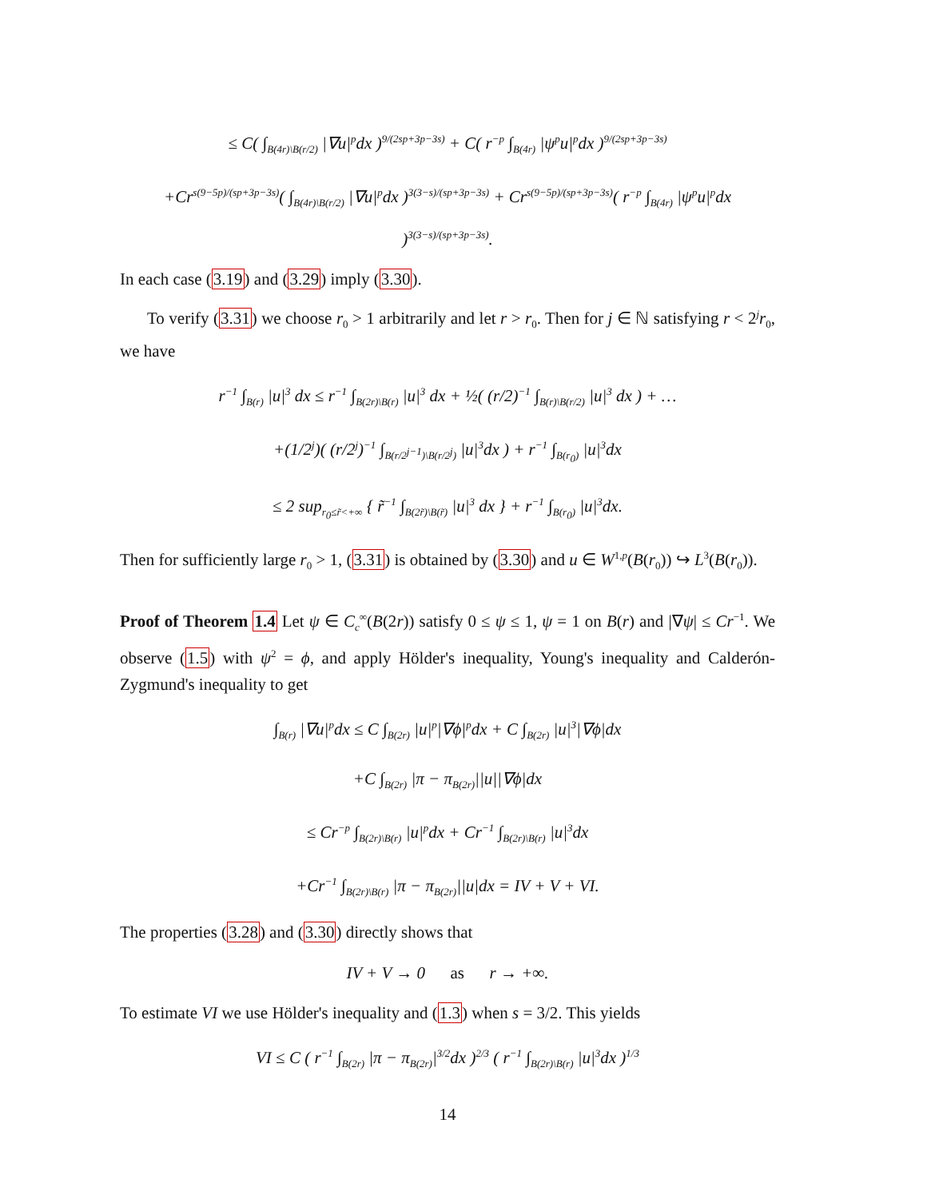≤ C( ∫<sub>B(4r)\B(r/2)</sub> |∇u|<sup>p</sup>dx )<sup>9/(2sp+3p−3s)</sup> + C( r<sup>−p</sup> ∫<sub>B(4r)</sub> |ψ<sup>p</sup>u|<sup>p</sup>dx )<sup>9/(2sp+3p−3s)</sup>
+Cr<sup>s(9−5p)/(sp+3p−3s)</sup>( ∫<sub>B(4r)\B(r/2)</sub> |∇u|<sup>p</sup>dx )<sup>3(3−s)/(sp+3p−3s)</sup> + Cr<sup>s(9−5p)/(sp+3p−3s)</sup>( r<sup>−p</sup> ∫<sub>B(4r)</sub> |ψ<sup>p</sup>u|<sup>p</sup>dx )<sup>3(3−s)/(sp+3p−3s)</sup>.
In each case (3.19) and (3.29) imply (3.30).
To verify (3.31) we choose r<sub>0</sub> > 1 arbitrarily and let r > r<sub>0</sub>. Then for j ∈ ℕ satisfying r < 2<sup>j</sup>r<sub>0</sub>, we have
r<sup>−1</sup> ∫<sub>B(r)</sub> |u|<sup>3</sup> dx ≤ r<sup>−1</sup> ∫<sub>B(2r)\B(r)</sub> |u|<sup>3</sup> dx + ½( (r/2)<sup>−1</sup> ∫<sub>B(r)\B(r/2)</sub> |u|<sup>3</sup> dx ) + …
+(1/2<sup>j</sup>)( (r/2<sup>j</sup>)<sup>−1</sup> ∫<sub>B(r/2<sup>j−1</sup>)\B(r/2<sup>j</sup>)</sub> |u|<sup>3</sup>dx ) + r<sup>−1</sup> ∫<sub>B(r<sub>0</sub>)</sub> |u|<sup>3</sup>dx
≤ 2 sup<sub>r<sub>0</sub>≤r̃<+∞</sub> { r̃<sup>−1</sup> ∫<sub>B(2r̃)\B(r̃)</sub> |u|<sup>3</sup> dx } + r<sup>−1</sup> ∫<sub>B(r<sub>0</sub>)</sub> |u|<sup>3</sup>dx.
Then for sufficiently large r<sub>0</sub> > 1, (3.31) is obtained by (3.30) and u ∈ W<sup>1,p</sup>(B(r<sub>0</sub>)) ↪ L<sup>3</sup>(B(r<sub>0</sub>)).
Proof of Theorem 1.4 Let ψ ∈ C<sub>c</sub><sup>∞</sup>(B(2r)) satisfy 0 ≤ ψ ≤ 1, ψ = 1 on B(r) and |∇ψ| ≤ Cr<sup>−1</sup>. We observe (1.5) with ψ<sup>2</sup> = ϕ, and apply Hölder's inequality, Young's inequality and Calderón-Zygmund's inequality to get
∫<sub>B(r)</sub> |∇u|<sup>p</sup>dx ≤ C ∫<sub>B(2r)</sub> |u|<sup>p</sup>|∇ϕ|<sup>p</sup>dx + C ∫<sub>B(2r)</sub> |u|<sup>3</sup>|∇ϕ|dx
+C ∫<sub>B(2r)</sub> |π − π<sub>B(2r)</sub>||u||∇ϕ|dx
≤ Cr<sup>−p</sup> ∫<sub>B(2r)\B(r)</sub> |u|<sup>p</sup>dx + Cr<sup>−1</sup> ∫<sub>B(2r)\B(r)</sub> |u|<sup>3</sup>dx
+Cr<sup>−1</sup> ∫<sub>B(2r)\B(r)</sub> |π − π<sub>B(2r)</sub>||u|dx = IV + V + VI.
The properties (3.28) and (3.30) directly shows that
IV + V → 0 as r → +∞.
To estimate VI we use Hölder's inequality and (1.3) when s = 3/2. This yields
VI ≤ C ( r<sup>−1</sup> ∫<sub>B(2r)</sub> |π − π<sub>B(2r)</sub>|<sup>3/2</sup>dx )<sup>2/3</sup> ( r<sup>−1</sup> ∫<sub>B(2r)\B(r)</sub> |u|<sup>3</sup>dx )<sup>1/3</sup>
14